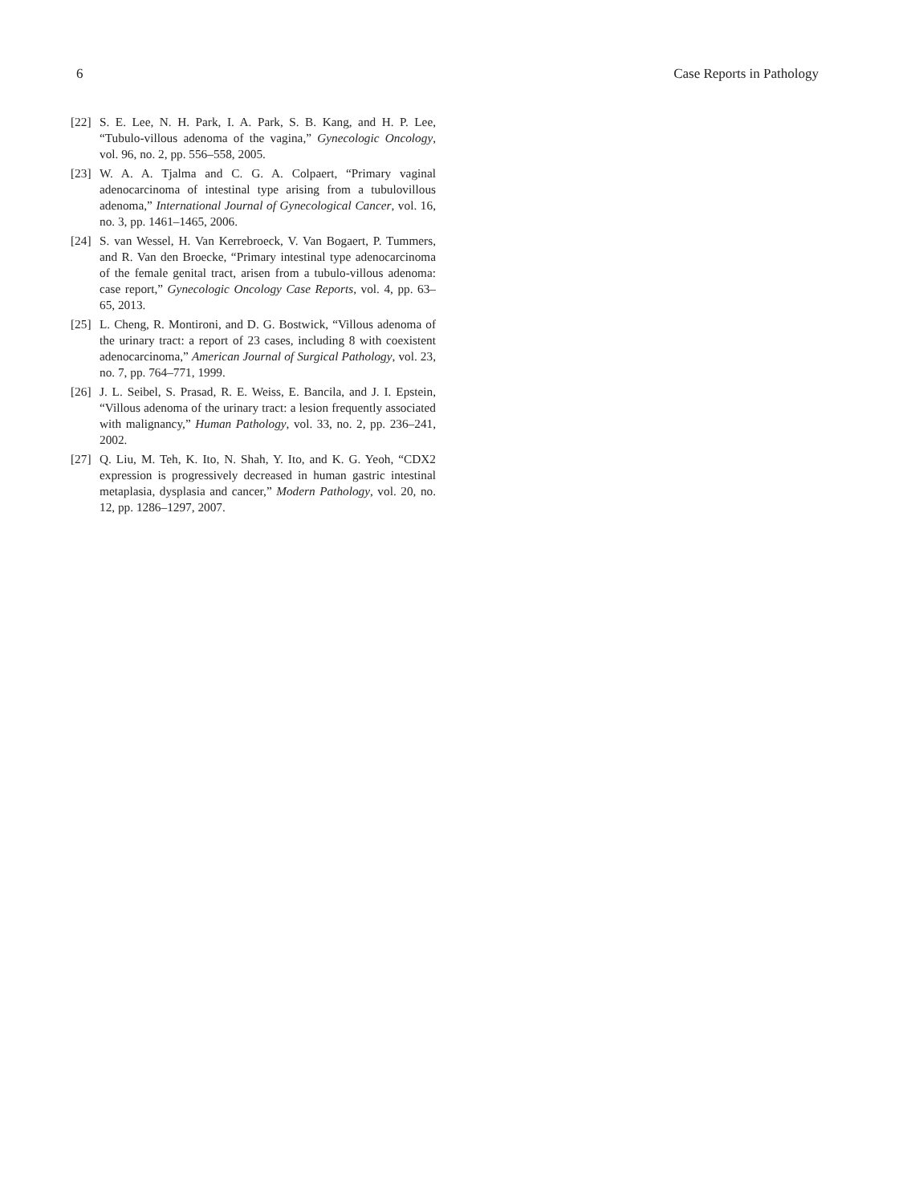6 Case Reports in Pathology
[22] S. E. Lee, N. H. Park, I. A. Park, S. B. Kang, and H. P. Lee, “Tubulo-villous adenoma of the vagina,” Gynecologic Oncology, vol. 96, no. 2, pp. 556–558, 2005.
[23] W. A. A. Tjalma and C. G. A. Colpaert, “Primary vaginal adenocarcinoma of intestinal type arising from a tubulovillous adenoma,” International Journal of Gynecological Cancer, vol. 16, no. 3, pp. 1461–1465, 2006.
[24] S. van Wessel, H. Van Kerrebroeck, V. Van Bogaert, P. Tummers, and R. Van den Broecke, “Primary intestinal type adenocarcinoma of the female genital tract, arisen from a tubulo-villous adenoma: case report,” Gynecologic Oncology Case Reports, vol. 4, pp. 63–65, 2013.
[25] L. Cheng, R. Montironi, and D. G. Bostwick, “Villous adenoma of the urinary tract: a report of 23 cases, including 8 with coexistent adenocarcinoma,” American Journal of Surgical Pathology, vol. 23, no. 7, pp. 764–771, 1999.
[26] J. L. Seibel, S. Prasad, R. E. Weiss, E. Bancila, and J. I. Epstein, “Villous adenoma of the urinary tract: a lesion frequently associated with malignancy,” Human Pathology, vol. 33, no. 2, pp. 236–241, 2002.
[27] Q. Liu, M. Teh, K. Ito, N. Shah, Y. Ito, and K. G. Yeoh, “CDX2 expression is progressively decreased in human gastric intestinal metaplasia, dysplasia and cancer,” Modern Pathology, vol. 20, no. 12, pp. 1286–1297, 2007.